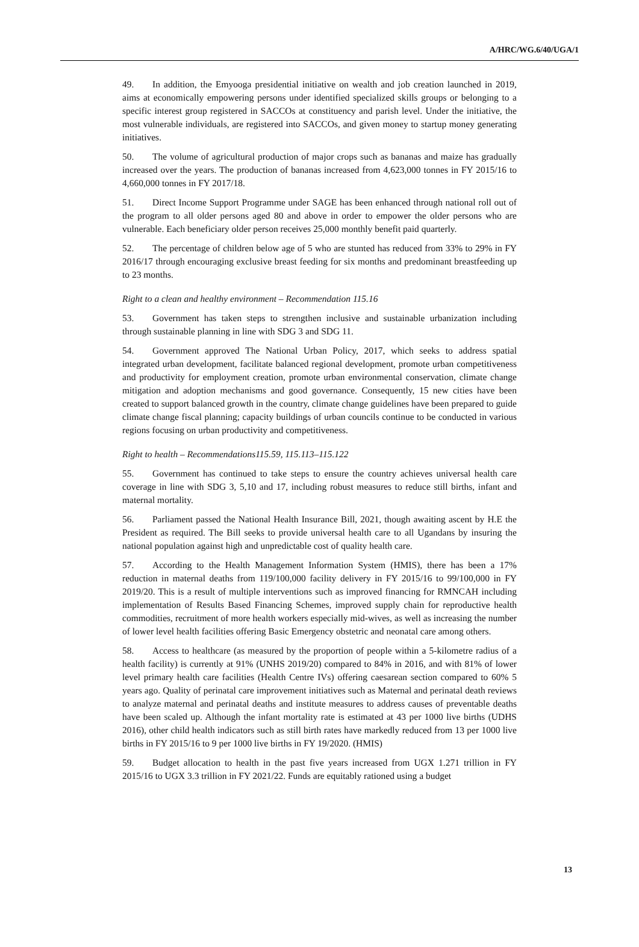A/HRC/WG.6/40/UGA/1
49. In addition, the Emyooga presidential initiative on wealth and job creation launched in 2019, aims at economically empowering persons under identified specialized skills groups or belonging to a specific interest group registered in SACCOs at constituency and parish level. Under the initiative, the most vulnerable individuals, are registered into SACCOs, and given money to startup money generating initiatives.
50. The volume of agricultural production of major crops such as bananas and maize has gradually increased over the years. The production of bananas increased from 4,623,000 tonnes in FY 2015/16 to 4,660,000 tonnes in FY 2017/18.
51. Direct Income Support Programme under SAGE has been enhanced through national roll out of the program to all older persons aged 80 and above in order to empower the older persons who are vulnerable. Each beneficiary older person receives 25,000 monthly benefit paid quarterly.
52. The percentage of children below age of 5 who are stunted has reduced from 33% to 29% in FY 2016/17 through encouraging exclusive breast feeding for six months and predominant breastfeeding up to 23 months.
Right to a clean and healthy environment – Recommendation 115.16
53. Government has taken steps to strengthen inclusive and sustainable urbanization including through sustainable planning in line with SDG 3 and SDG 11.
54. Government approved The National Urban Policy, 2017, which seeks to address spatial integrated urban development, facilitate balanced regional development, promote urban competitiveness and productivity for employment creation, promote urban environmental conservation, climate change mitigation and adoption mechanisms and good governance. Consequently, 15 new cities have been created to support balanced growth in the country, climate change guidelines have been prepared to guide climate change fiscal planning; capacity buildings of urban councils continue to be conducted in various regions focusing on urban productivity and competitiveness.
Right to health – Recommendations115.59, 115.113–115.122
55. Government has continued to take steps to ensure the country achieves universal health care coverage in line with SDG 3, 5,10 and 17, including robust measures to reduce still births, infant and maternal mortality.
56. Parliament passed the National Health Insurance Bill, 2021, though awaiting ascent by H.E the President as required. The Bill seeks to provide universal health care to all Ugandans by insuring the national population against high and unpredictable cost of quality health care.
57. According to the Health Management Information System (HMIS), there has been a 17% reduction in maternal deaths from 119/100,000 facility delivery in FY 2015/16 to 99/100,000 in FY 2019/20. This is a result of multiple interventions such as improved financing for RMNCAH including implementation of Results Based Financing Schemes, improved supply chain for reproductive health commodities, recruitment of more health workers especially mid-wives, as well as increasing the number of lower level health facilities offering Basic Emergency obstetric and neonatal care among others.
58. Access to healthcare (as measured by the proportion of people within a 5-kilometre radius of a health facility) is currently at 91% (UNHS 2019/20) compared to 84% in 2016, and with 81% of lower level primary health care facilities (Health Centre IVs) offering caesarean section compared to 60% 5 years ago. Quality of perinatal care improvement initiatives such as Maternal and perinatal death reviews to analyze maternal and perinatal deaths and institute measures to address causes of preventable deaths have been scaled up. Although the infant mortality rate is estimated at 43 per 1000 live births (UDHS 2016), other child health indicators such as still birth rates have markedly reduced from 13 per 1000 live births in FY 2015/16 to 9 per 1000 live births in FY 19/2020. (HMIS)
59. Budget allocation to health in the past five years increased from UGX 1.271 trillion in FY 2015/16 to UGX 3.3 trillion in FY 2021/22. Funds are equitably rationed using a budget
13